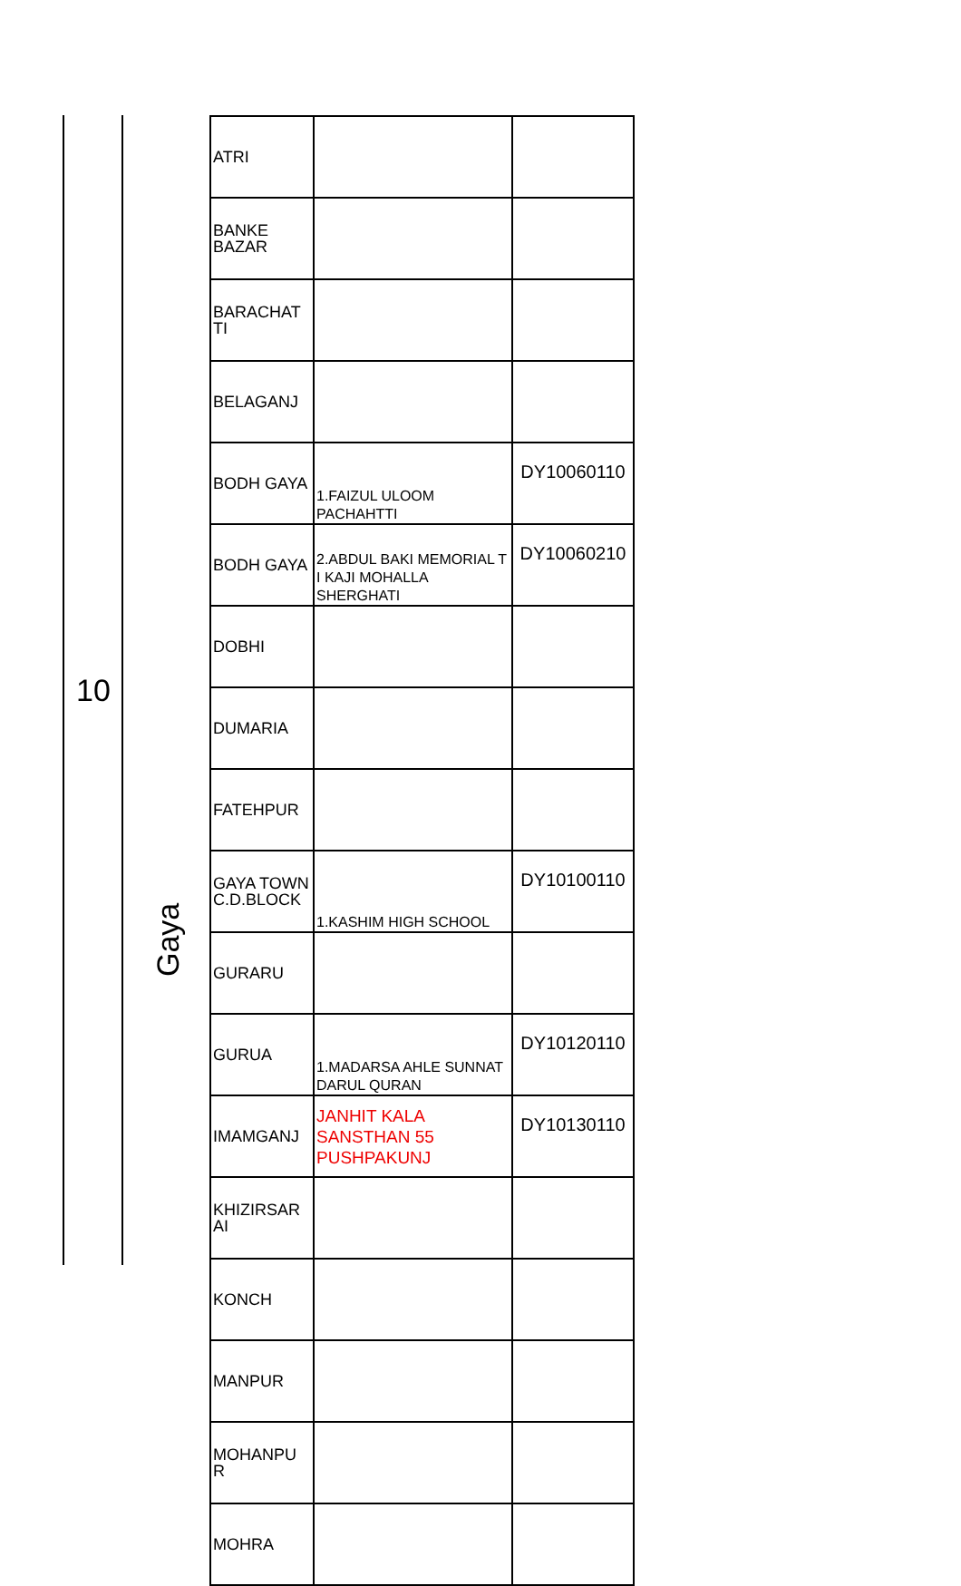10
Gaya
| ATRI | | |
| BANKE BAZAR | | |
| BARACHAT TI | | |
| BELAGANJ | | |
| BODH GAYA | 1.FAIZUL ULOOM PACHAHTTI | DY10060110 |
| BODH GAYA | 2.ABDUL BAKI MEMORIAL T I KAJI MOHALLA SHERGHATI | DY10060210 |
| DOBHI | | |
| DUMARIA | | |
| FATEHPUR | | |
| GAYA TOWN C.D.BLOCK | 1.KASHIM HIGH SCHOOL | DY10100110 |
| GURARU | | |
| GURUA | 1.MADARSA AHLE SUNNAT DARUL QURAN | DY10120110 |
| IMAMGANJ | JANHIT KALA SANSTHAN 55 PUSHPAKUNJ | DY10130110 |
| KHIZIRSAR AI | | |
| KONCH | | |
| MANPUR | | |
| MOHANPU R | | |
| MOHRA | | |